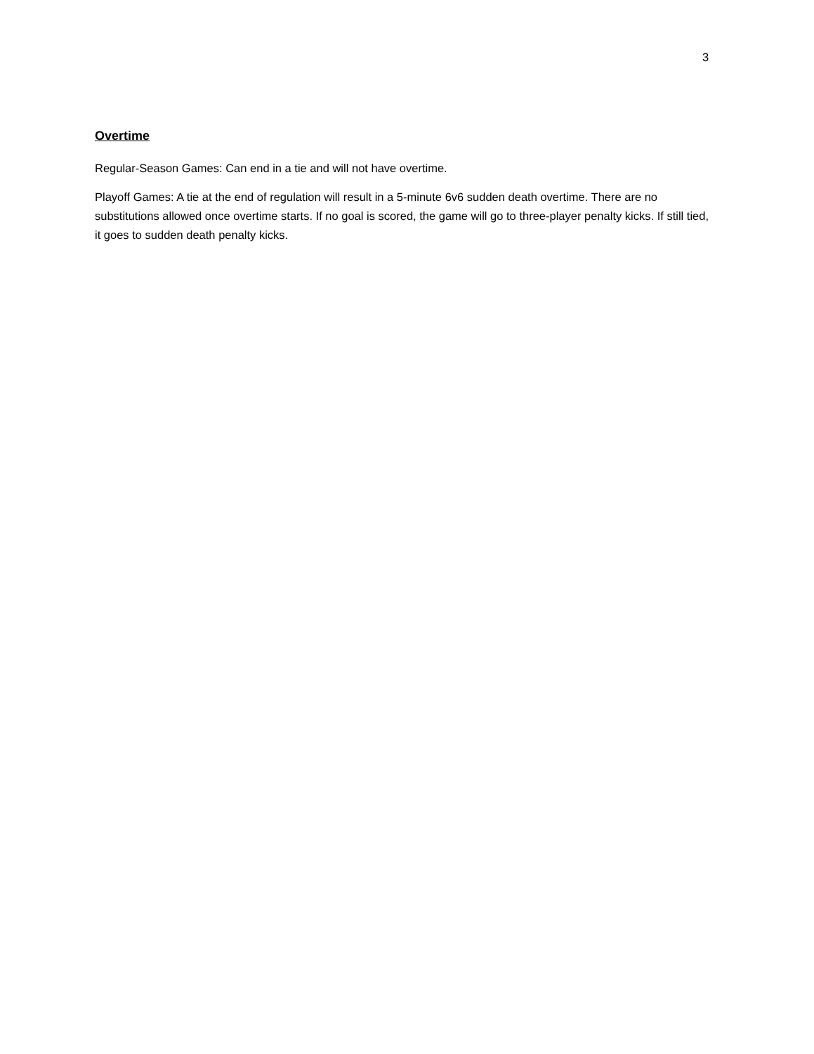3
Overtime
Regular-Season Games: Can end in a tie and will not have overtime.
Playoff Games: A tie at the end of regulation will result in a 5-minute 6v6 sudden death overtime. There are no substitutions allowed once overtime starts. If no goal is scored, the game will go to three-player penalty kicks. If still tied, it goes to sudden death penalty kicks.